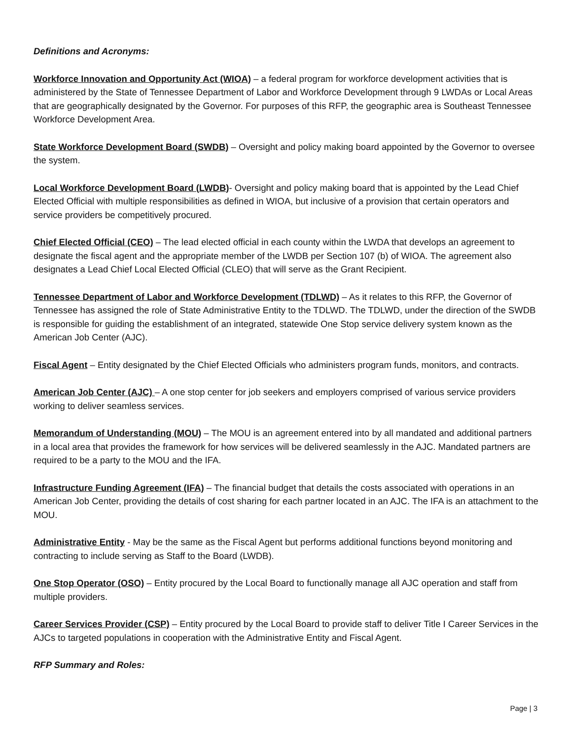Definitions and Acronyms:
Workforce Innovation and Opportunity Act (WIOA) – a federal program for workforce development activities that is administered by the State of Tennessee Department of Labor and Workforce Development through 9 LWDAs or Local Areas that are geographically designated by the Governor. For purposes of this RFP, the geographic area is Southeast Tennessee Workforce Development Area.
State Workforce Development Board (SWDB) – Oversight and policy making board appointed by the Governor to oversee the system.
Local Workforce Development Board (LWDB)- Oversight and policy making board that is appointed by the Lead Chief Elected Official with multiple responsibilities as defined in WIOA, but inclusive of a provision that certain operators and service providers be competitively procured.
Chief Elected Official (CEO) – The lead elected official in each county within the LWDA that develops an agreement to designate the fiscal agent and the appropriate member of the LWDB per Section 107 (b) of WIOA. The agreement also designates a Lead Chief Local Elected Official (CLEO) that will serve as the Grant Recipient.
Tennessee Department of Labor and Workforce Development (TDLWD) – As it relates to this RFP, the Governor of Tennessee has assigned the role of State Administrative Entity to the TDLWD. The TDLWD, under the direction of the SWDB is responsible for guiding the establishment of an integrated, statewide One Stop service delivery system known as the American Job Center (AJC).
Fiscal Agent – Entity designated by the Chief Elected Officials who administers program funds, monitors, and contracts.
American Job Center (AJC) – A one stop center for job seekers and employers comprised of various service providers working to deliver seamless services.
Memorandum of Understanding (MOU) – The MOU is an agreement entered into by all mandated and additional partners in a local area that provides the framework for how services will be delivered seamlessly in the AJC. Mandated partners are required to be a party to the MOU and the IFA.
Infrastructure Funding Agreement (IFA) – The financial budget that details the costs associated with operations in an American Job Center, providing the details of cost sharing for each partner located in an AJC. The IFA is an attachment to the MOU.
Administrative Entity - May be the same as the Fiscal Agent but performs additional functions beyond monitoring and contracting to include serving as Staff to the Board (LWDB).
One Stop Operator (OSO) – Entity procured by the Local Board to functionally manage all AJC operation and staff from multiple providers.
Career Services Provider (CSP) – Entity procured by the Local Board to provide staff to deliver Title I Career Services in the AJCs to targeted populations in cooperation with the Administrative Entity and Fiscal Agent.
RFP Summary and Roles:
Page | 3